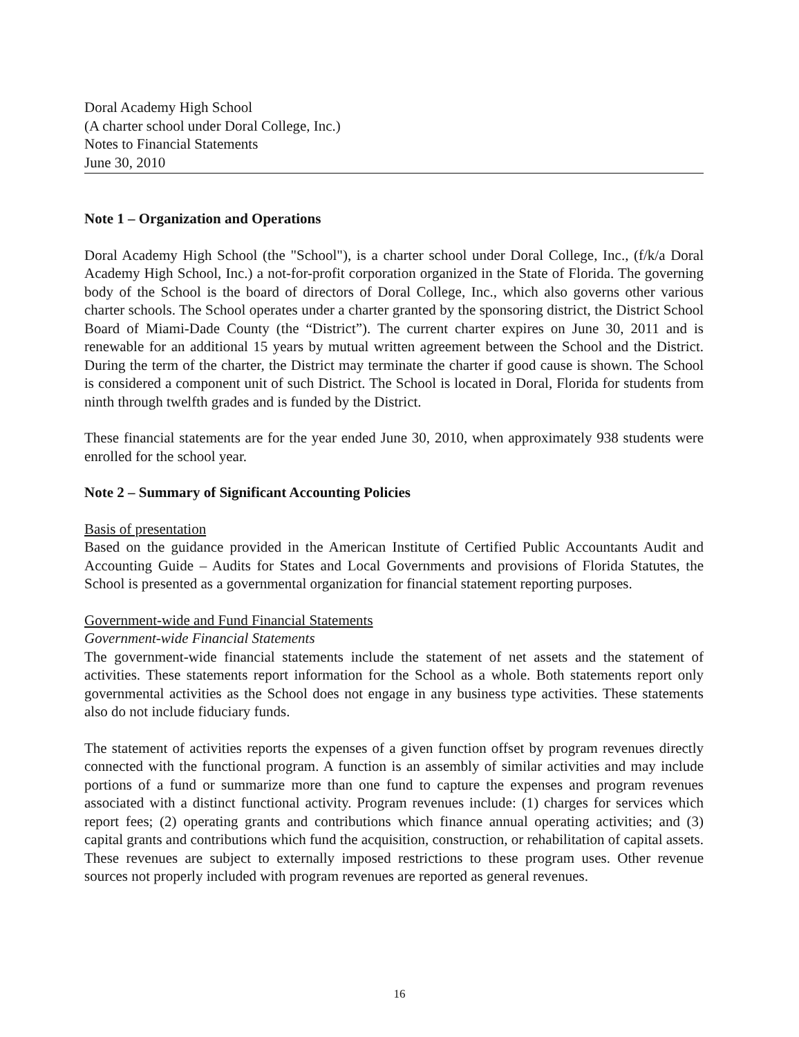Doral Academy High School
(A charter school under Doral College, Inc.)
Notes to Financial Statements
June 30, 2010
Note 1 – Organization and Operations
Doral Academy High School (the "School"), is a charter school under Doral College, Inc., (f/k/a Doral Academy High School, Inc.) a not-for-profit corporation organized in the State of Florida. The governing body of the School is the board of directors of Doral College, Inc., which also governs other various charter schools. The School operates under a charter granted by the sponsoring district, the District School Board of Miami-Dade County (the “District”). The current charter expires on June 30, 2011 and is renewable for an additional 15 years by mutual written agreement between the School and the District. During the term of the charter, the District may terminate the charter if good cause is shown. The School is considered a component unit of such District. The School is located in Doral, Florida for students from ninth through twelfth grades and is funded by the District.
These financial statements are for the year ended June 30, 2010, when approximately 938 students were enrolled for the school year.
Note 2 – Summary of Significant Accounting Policies
Basis of presentation
Based on the guidance provided in the American Institute of Certified Public Accountants Audit and Accounting Guide – Audits for States and Local Governments and provisions of Florida Statutes, the School is presented as a governmental organization for financial statement reporting purposes.
Government-wide and Fund Financial Statements
Government-wide Financial Statements
The government-wide financial statements include the statement of net assets and the statement of activities. These statements report information for the School as a whole. Both statements report only governmental activities as the School does not engage in any business type activities. These statements also do not include fiduciary funds.
The statement of activities reports the expenses of a given function offset by program revenues directly connected with the functional program. A function is an assembly of similar activities and may include portions of a fund or summarize more than one fund to capture the expenses and program revenues associated with a distinct functional activity. Program revenues include: (1) charges for services which report fees; (2) operating grants and contributions which finance annual operating activities; and (3) capital grants and contributions which fund the acquisition, construction, or rehabilitation of capital assets. These revenues are subject to externally imposed restrictions to these program uses. Other revenue sources not properly included with program revenues are reported as general revenues.
16